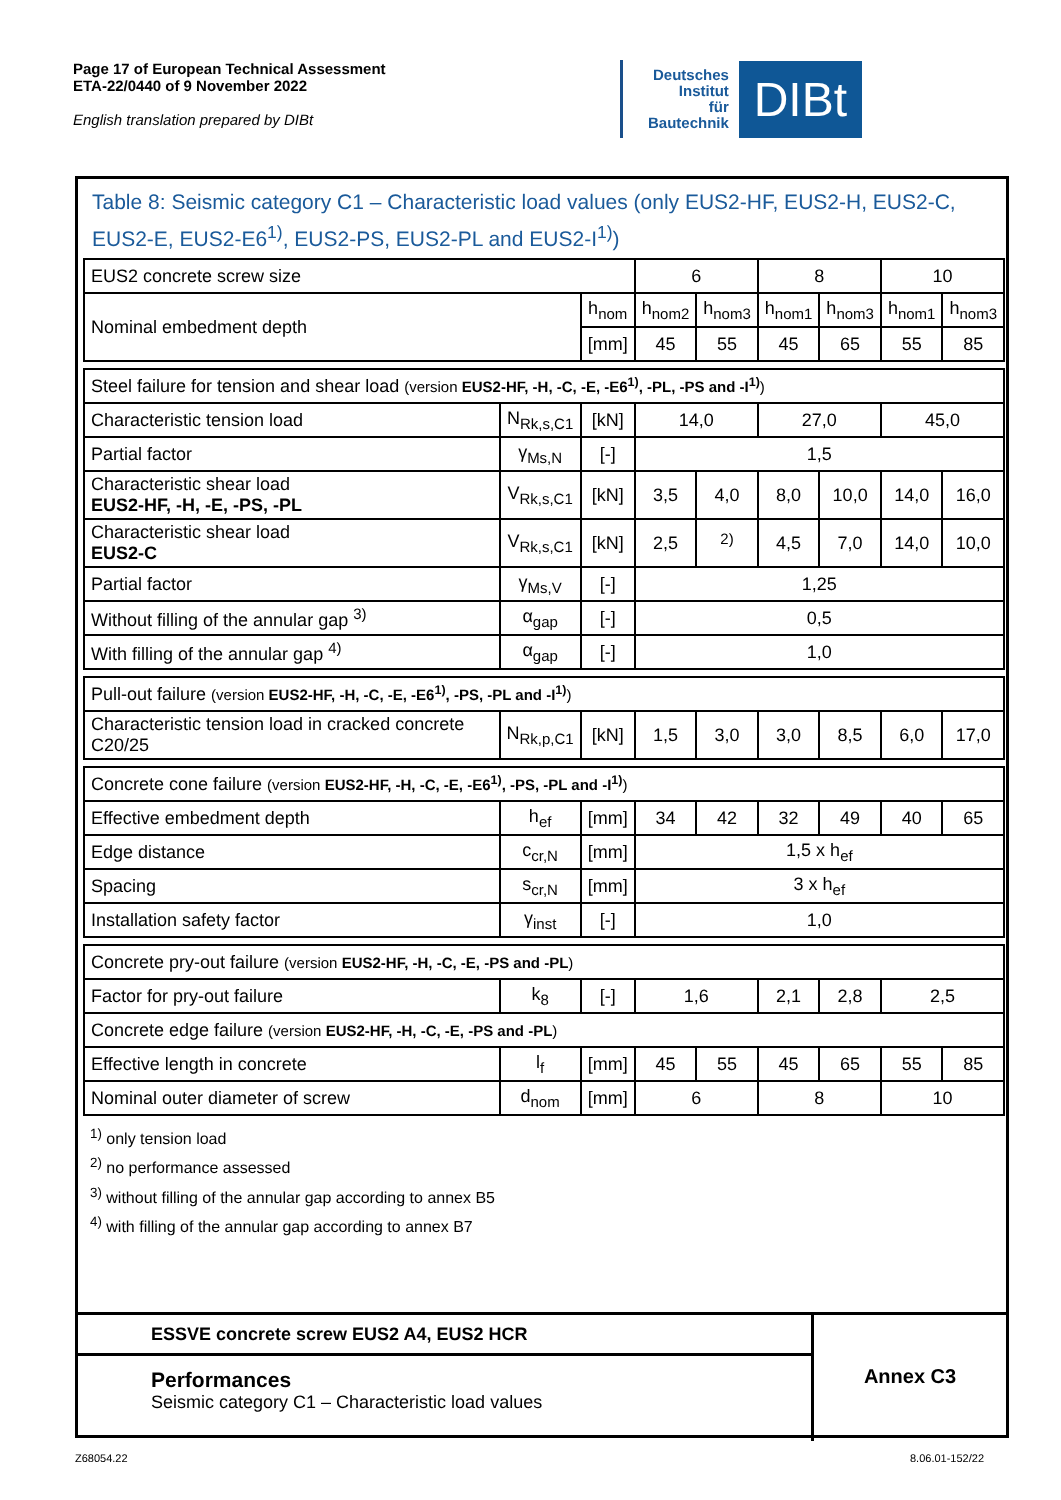Page 17 of European Technical Assessment
ETA-22/0440 of 9 November 2022
English translation prepared by DIBt
Deutsches
Institut
für
Bautechnik
DIBt
Table 8: Seismic category C1 – Characteristic load values (only EUS2-HF, EUS2-H, EUS2-C, EUS2-E, EUS2-E6<sup>1)</sup>, EUS2-PS, EUS2-PL and EUS2-I<sup>1)</sup>)
| EUS2 concrete screw size | | | 6 | | 8 | | 10 | |
| Nominal embedment depth | | h<sub>nom</sub> | h<sub>nom2</sub> | h<sub>nom3</sub> | h<sub>nom1</sub> | h<sub>nom3</sub> | h<sub>nom1</sub> | h<sub>nom3</sub> |
| | | [mm] | 45 | 55 | 45 | 65 | 55 | 85 |
| Steel failure for tension and shear load (version EUS2-HF, -H, -C, -E, -E6<sup>1)</sup>, -PL, -PS and -I<sup>1)</sup> ) | | | | | | | | |
| Characteristic tension load | N<sub>Rk,s,C1</sub> | [kN] | 14,0 | | 27,0 | | 45,0 | |
| Partial factor | γ<sub>Ms,N</sub> | [-] | 1,5 | | | | | |
| Characteristic shear load EUS2-HF, -H, -E, -PS, -PL | V<sub>Rk,s,C1</sub> | [kN] | 3,5 | 4,0 | 8,0 | 10,0 | 14,0 | 16,0 |
| Characteristic shear load EUS2-C | V<sub>Rk,s,C1</sub> | [kN] | 2,5 | <sup>2)</sup> | 4,5 | 7,0 | 14,0 | 10,0 |
| Partial factor | γ<sub>Ms,V</sub> | [-] | 1,25 | | | | | |
| Without filling of the annular gap <sup>3)</sup> | α<sub>gap</sub> | [-] | 0,5 | | | | | |
| With filling of the annular gap <sup>4)</sup> | α<sub>gap</sub> | [-] | 1,0 | | | | | |
| Pull-out failure (version EUS2-HF, -H, -C, -E, -E6<sup>1)</sup>, -PS, -PL and -I<sup>1)</sup> ) | | | | | | | | |
| Characteristic tension load in cracked concrete C20/25 | N<sub>Rk,p,C1</sub> | [kN] | 1,5 | 3,0 | 3,0 | 8,5 | 6,0 | 17,0 |
| Concrete cone failure (version EUS2-HF, -H, -C, -E, -E6<sup>1)</sup>, -PS, -PL and -I<sup>1)</sup> ) | | | | | | | | |
| Effective embedment depth | h<sub>ef</sub> | [mm] | 34 | 42 | 32 | 49 | 40 | 65 |
| Edge distance | c<sub>cr,N</sub> | [mm] | 1,5 x h<sub>ef</sub> | | | | | |
| Spacing | s<sub>cr,N</sub> | [mm] | 3 x h<sub>ef</sub> | | | | | |
| Installation safety factor | γ<sub>inst</sub> | [-] | 1,0 | | | | | |
| Concrete pry-out failure (version EUS2-HF, -H, -C, -E, -PS and -PL ) | | | | | | | | |
| Factor for pry-out failure | k<sub>8</sub> | [-] | 1,6 | | 2,1 | 2,8 | 2,5 | |
| Concrete edge failure (version EUS2-HF, -H, -C, -E, -PS and -PL ) | | | | | | | | |
| Effective length in concrete | l<sub>f</sub> | [mm] | 45 | 55 | 45 | 65 | 55 | 85 |
| Nominal outer diameter of screw | d<sub>nom</sub> | [mm] | 6 | | 8 | | 10 | |
<sup>1)</sup> only tension load
<sup>2)</sup> no performance assessed
<sup>3)</sup> without filling of the annular gap according to annex B5
<sup>4)</sup> with filling of the annular gap according to annex B7
ESSVE concrete screw EUS2 A4, EUS2 HCR
Performances
Seismic category C1 – Characteristic load values
Annex C3
Z68054.22 8.06.01-152/22